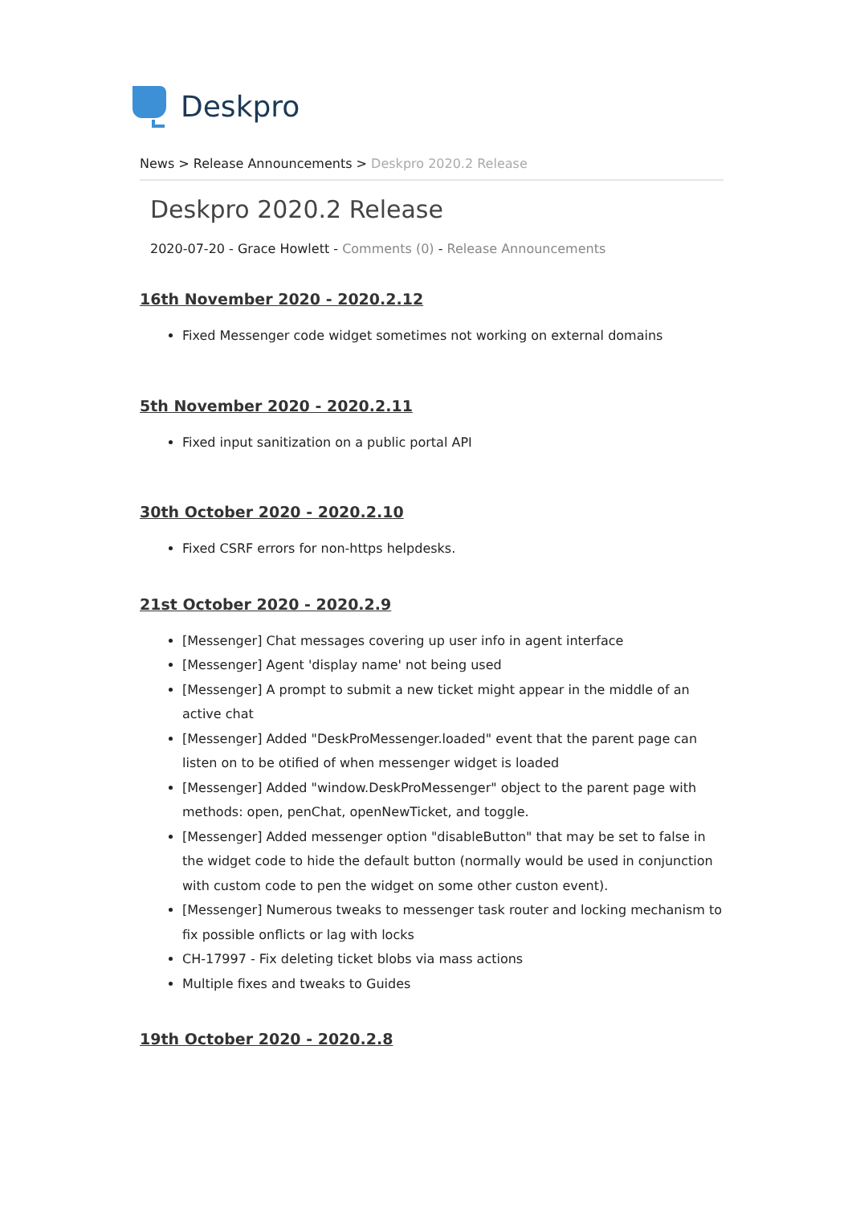Deskpro
News > Release Announcements > Deskpro 2020.2 Release
Deskpro 2020.2 Release
2020-07-20 - Grace Howlett - Comments (0) - Release Announcements
16th November 2020 - 2020.2.12
Fixed Messenger code widget sometimes not working on external domains
5th November 2020 - 2020.2.11
Fixed input sanitization on a public portal API
30th October 2020 - 2020.2.10
Fixed CSRF errors for non-https helpdesks.
21st October 2020 - 2020.2.9
[Messenger] Chat messages covering up user info in agent interface
[Messenger] Agent 'display name' not being used
[Messenger] A prompt to submit a new ticket might appear in the middle of an active chat
[Messenger] Added "DeskProMessenger.loaded" event that the parent page can listen on to be otified of when messenger widget is loaded
[Messenger] Added "window.DeskProMessenger" object to the parent page with methods: open, penChat, openNewTicket, and toggle.
[Messenger] Added messenger option "disableButton" that may be set to false in the widget code to hide the default button (normally would be used in conjunction with custom code to pen the widget on some other custon event).
[Messenger] Numerous tweaks to messenger task router and locking mechanism to fix possible onflicts or lag with locks
CH-17997 - Fix deleting ticket blobs via mass actions
Multiple fixes and tweaks to Guides
19th October 2020 - 2020.2.8